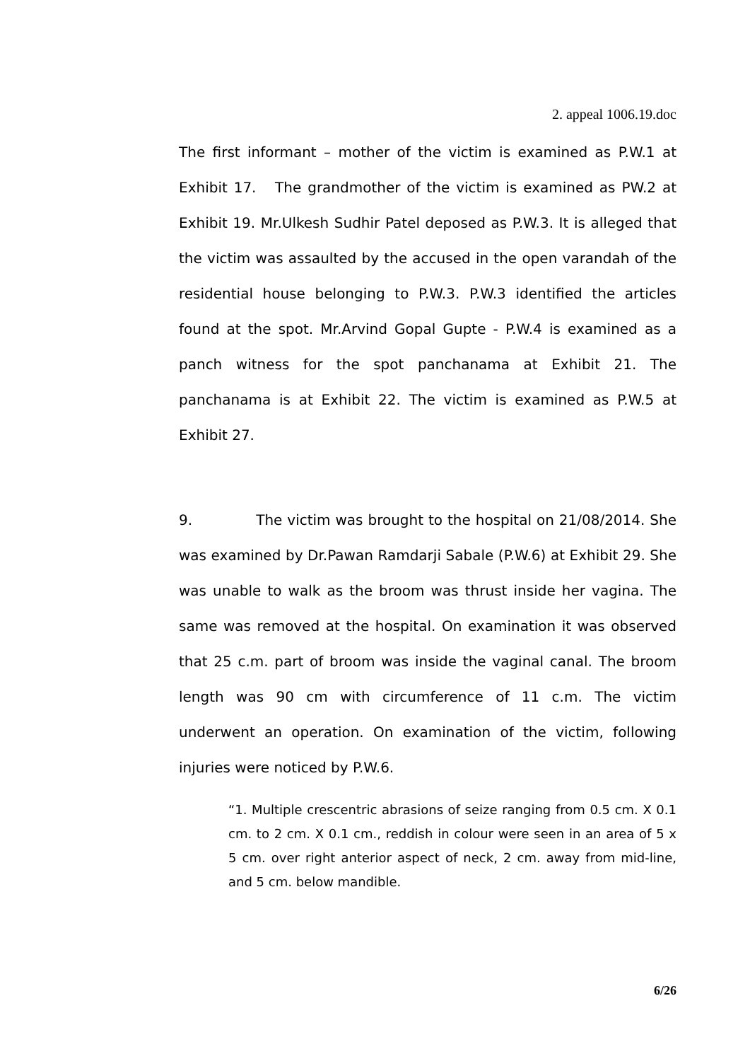2. appeal 1006.19.doc
The first informant – mother of the victim is examined as P.W.1 at Exhibit 17. The grandmother of the victim is examined as PW.2 at Exhibit 19. Mr.Ulkesh Sudhir Patel deposed as P.W.3. It is alleged that the victim was assaulted by the accused in the open varandah of the residential house belonging to P.W.3. P.W.3 identified the articles found at the spot. Mr.Arvind Gopal Gupte - P.W.4 is examined as a panch witness for the spot panchanama at Exhibit 21. The panchanama is at Exhibit 22. The victim is examined as P.W.5 at Exhibit 27.
9. The victim was brought to the hospital on 21/08/2014. She was examined by Dr.Pawan Ramdarji Sabale (P.W.6) at Exhibit 29. She was unable to walk as the broom was thrust inside her vagina. The same was removed at the hospital. On examination it was observed that 25 c.m. part of broom was inside the vaginal canal. The broom length was 90 cm with circumference of 11 c.m. The victim underwent an operation. On examination of the victim, following injuries were noticed by P.W.6.
“1. Multiple crescentric abrasions of seize ranging from 0.5 cm. X 0.1 cm. to 2 cm. X 0.1 cm., reddish in colour were seen in an area of 5 x 5 cm. over right anterior aspect of neck, 2 cm. away from mid-line, and 5 cm. below mandible.
6/26